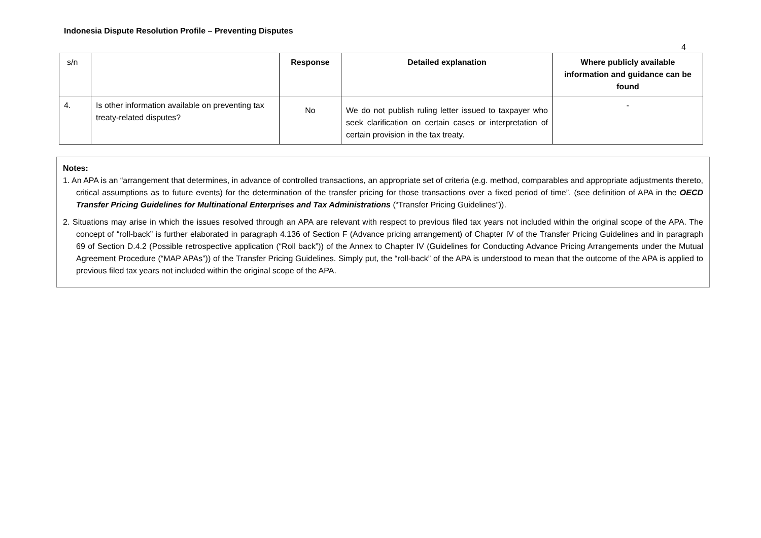Indonesia Dispute Resolution Profile – Preventing Disputes
4
| s/n | | Response | Detailed explanation | Where publicly available information and guidance can be found |
| --- | --- | --- | --- | --- |
| 4. | Is other information available on preventing tax treaty-related disputes? | No | We do not publish ruling letter issued to taxpayer who seek clarification on certain cases or interpretation of certain provision in the tax treaty. | - |
Notes:
1. An APA is an “arrangement that determines, in advance of controlled transactions, an appropriate set of criteria (e.g. method, comparables and appropriate adjustments thereto, critical assumptions as to future events) for the determination of the transfer pricing for those transactions over a fixed period of time”. (see definition of APA in the OECD Transfer Pricing Guidelines for Multinational Enterprises and Tax Administrations (“Transfer Pricing Guidelines”)).
2. Situations may arise in which the issues resolved through an APA are relevant with respect to previous filed tax years not included within the original scope of the APA. The concept of “roll-back” is further elaborated in paragraph 4.136 of Section F (Advance pricing arrangement) of Chapter IV of the Transfer Pricing Guidelines and in paragraph 69 of Section D.4.2 (Possible retrospective application (“Roll back”)) of the Annex to Chapter IV (Guidelines for Conducting Advance Pricing Arrangements under the Mutual Agreement Procedure (“MAP APAs”)) of the Transfer Pricing Guidelines. Simply put, the “roll-back” of the APA is understood to mean that the outcome of the APA is applied to previous filed tax years not included within the original scope of the APA.